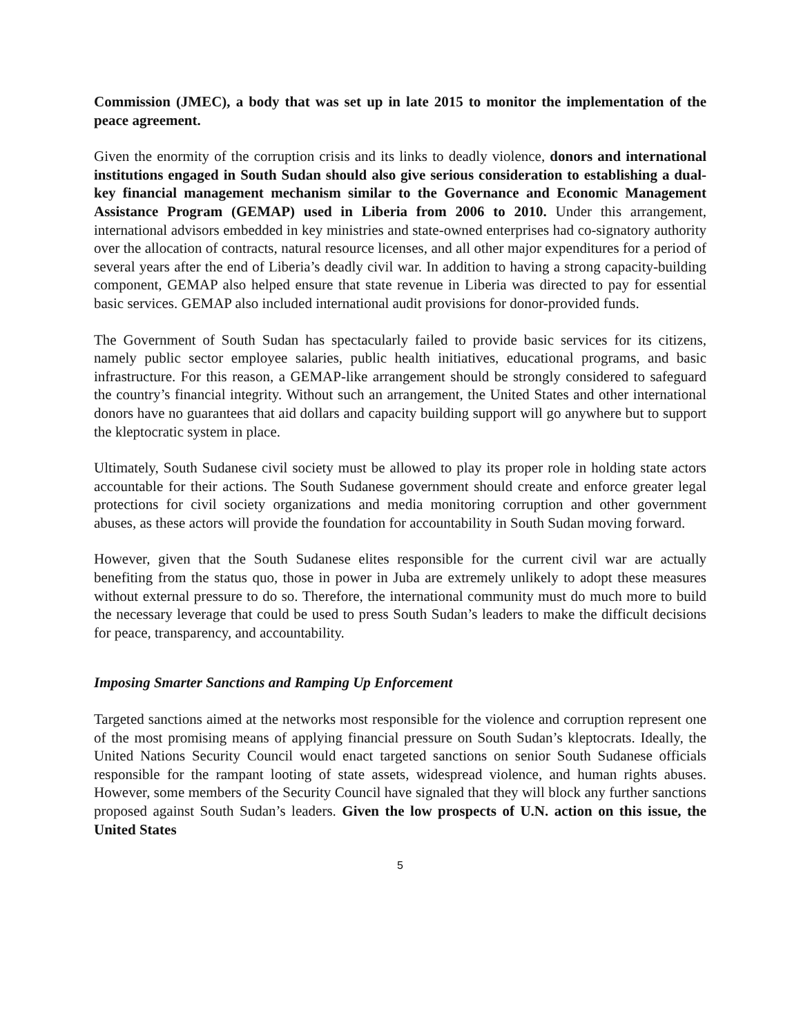Commission (JMEC), a body that was set up in late 2015 to monitor the implementation of the peace agreement.
Given the enormity of the corruption crisis and its links to deadly violence, donors and international institutions engaged in South Sudan should also give serious consideration to establishing a dual-key financial management mechanism similar to the Governance and Economic Management Assistance Program (GEMAP) used in Liberia from 2006 to 2010. Under this arrangement, international advisors embedded in key ministries and state-owned enterprises had co-signatory authority over the allocation of contracts, natural resource licenses, and all other major expenditures for a period of several years after the end of Liberia’s deadly civil war. In addition to having a strong capacity-building component, GEMAP also helped ensure that state revenue in Liberia was directed to pay for essential basic services. GEMAP also included international audit provisions for donor-provided funds.
The Government of South Sudan has spectacularly failed to provide basic services for its citizens, namely public sector employee salaries, public health initiatives, educational programs, and basic infrastructure. For this reason, a GEMAP-like arrangement should be strongly considered to safeguard the country’s financial integrity. Without such an arrangement, the United States and other international donors have no guarantees that aid dollars and capacity building support will go anywhere but to support the kleptocratic system in place.
Ultimately, South Sudanese civil society must be allowed to play its proper role in holding state actors accountable for their actions. The South Sudanese government should create and enforce greater legal protections for civil society organizations and media monitoring corruption and other government abuses, as these actors will provide the foundation for accountability in South Sudan moving forward.
However, given that the South Sudanese elites responsible for the current civil war are actually benefiting from the status quo, those in power in Juba are extremely unlikely to adopt these measures without external pressure to do so. Therefore, the international community must do much more to build the necessary leverage that could be used to press South Sudan’s leaders to make the difficult decisions for peace, transparency, and accountability.
Imposing Smarter Sanctions and Ramping Up Enforcement
Targeted sanctions aimed at the networks most responsible for the violence and corruption represent one of the most promising means of applying financial pressure on South Sudan’s kleptocrats. Ideally, the United Nations Security Council would enact targeted sanctions on senior South Sudanese officials responsible for the rampant looting of state assets, widespread violence, and human rights abuses. However, some members of the Security Council have signaled that they will block any further sanctions proposed against South Sudan’s leaders. Given the low prospects of U.N. action on this issue, the United States
5